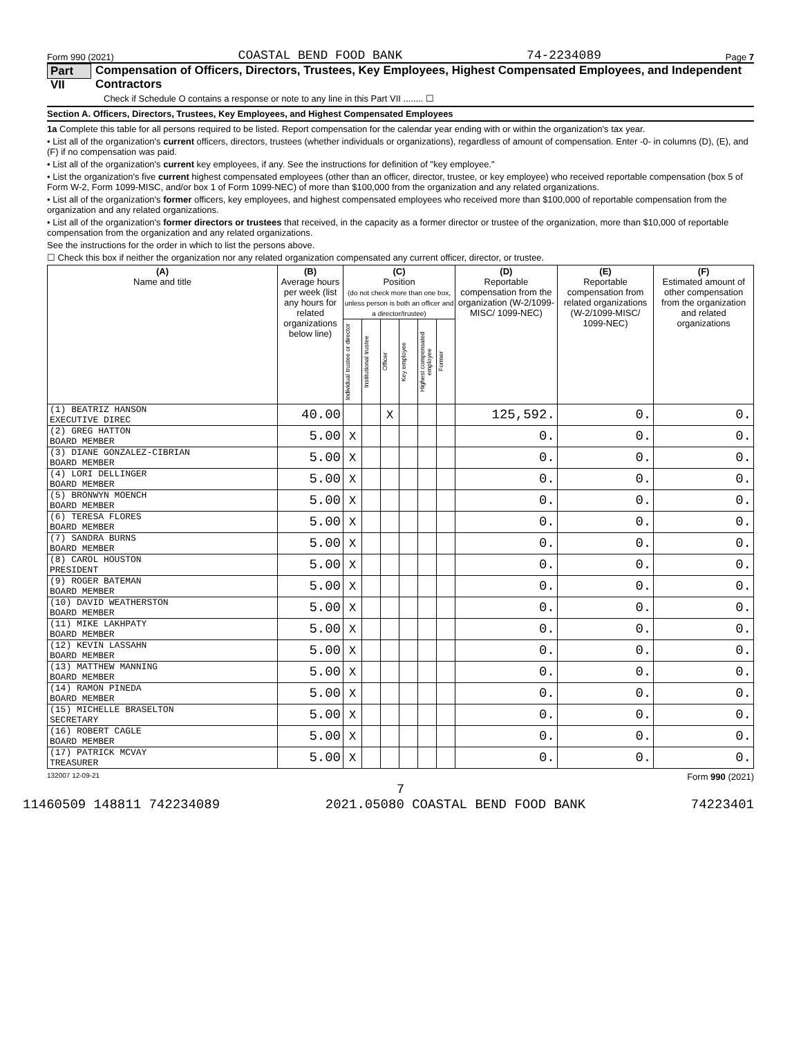Form 990 (2021) COASTAL BEND FOOD BANK 74-2234089 Page 7
Part VII Compensation of Officers, Directors, Trustees, Key Employees, Highest Compensated Employees, and Independent Contractors
Check if Schedule O contains a response or note to any line in this Part VII ........ ☐
Section A. Officers, Directors, Trustees, Key Employees, and Highest Compensated Employees
1a Complete this table for all persons required to be listed. Report compensation for the calendar year ending with or within the organization's tax year.
• List all of the organization's current officers, directors, trustees (whether individuals or organizations), regardless of amount of compensation. Enter -0- in columns (D), (E), and (F) if no compensation was paid.
• List all of the organization's current key employees, if any. See the instructions for definition of "key employee."
• List the organization's five current highest compensated employees (other than an officer, director, trustee, or key employee) who received reportable compensation (box 5 of Form W-2, Form 1099-MISC, and/or box 1 of Form 1099-NEC) of more than $100,000 from the organization and any related organizations.
• List all of the organization's former officers, key employees, and highest compensated employees who received more than $100,000 of reportable compensation from the organization and any related organizations.
• List all of the organization's former directors or trustees that received, in the capacity as a former director or trustee of the organization, more than $10,000 of reportable compensation from the organization and any related organizations.
See the instructions for the order in which to list the persons above.
☐ Check this box if neither the organization nor any related organization compensated any current officer, director, or trustee.
| (A) Name and title | (B) Average hours per week (list any hours for related organizations below line) | (C) Position (do not check more than one box, unless person is both an officer and a director/trustee) | | | | | | (D) Reportable compensation from the organization (W-2/1099-MISC/ 1099-NEC) | (E) Reportable compensation from related organizations (W-2/1099-MISC/ 1099-NEC) | (F) Estimated amount of other compensation from the organization and related organizations |
| --- | --- | --- | --- | --- | --- | --- | --- | --- | --- | --- |
| | | Individual trustee or director | Institutional trustee | Officer | Key employee | Highest compensated employee | Former | | | |
| (1) BEATRIZ HANSON EXECUTIVE DIREC | 40.00 | | | X | | | | 125,592. | 0. | 0. |
| (2) GREG HATTON BOARD MEMBER | 5.00 | X | | | | | | 0. | 0. | 0. |
| (3) DIANE GONZALEZ-CIBRIAN BOARD MEMBER | 5.00 | X | | | | | | 0. | 0. | 0. |
| (4) LORI DELLINGER BOARD MEMBER | 5.00 | X | | | | | | 0. | 0. | 0. |
| (5) BRONWYN MOENCH BOARD MEMBER | 5.00 | X | | | | | | 0. | 0. | 0. |
| (6) TERESA FLORES BOARD MEMBER | 5.00 | X | | | | | | 0. | 0. | 0. |
| (7) SANDRA BURNS BOARD MEMBER | 5.00 | X | | | | | | 0. | 0. | 0. |
| (8) CAROL HOUSTON PRESIDENT | 5.00 | X | | | | | | 0. | 0. | 0. |
| (9) ROGER BATEMAN BOARD MEMBER | 5.00 | X | | | | | | 0. | 0. | 0. |
| (10) DAVID WEATHERSTON BOARD MEMBER | 5.00 | X | | | | | | 0. | 0. | 0. |
| (11) MIKE LAKHPATY BOARD MEMBER | 5.00 | X | | | | | | 0. | 0. | 0. |
| (12) KEVIN LASSAHN BOARD MEMBER | 5.00 | X | | | | | | 0. | 0. | 0. |
| (13) MATTHEW MANNING BOARD MEMBER | 5.00 | X | | | | | | 0. | 0. | 0. |
| (14) RAMON PINEDA BOARD MEMBER | 5.00 | X | | | | | | 0. | 0. | 0. |
| (15) MICHELLE BRASELTON SECRETARY | 5.00 | X | | | | | | 0. | 0. | 0. |
| (16) ROBERT CAGLE BOARD MEMBER | 5.00 | X | | | | | | 0. | 0. | 0. |
| (17) PATRICK MCVAY TREASURER | 5.00 | X | | | | | | 0. | 0. | 0. |
132007 12-09-21 Form 990 (2021)
7
11460509 148811 742234089 2021.05080 COASTAL BEND FOOD BANK 74223401